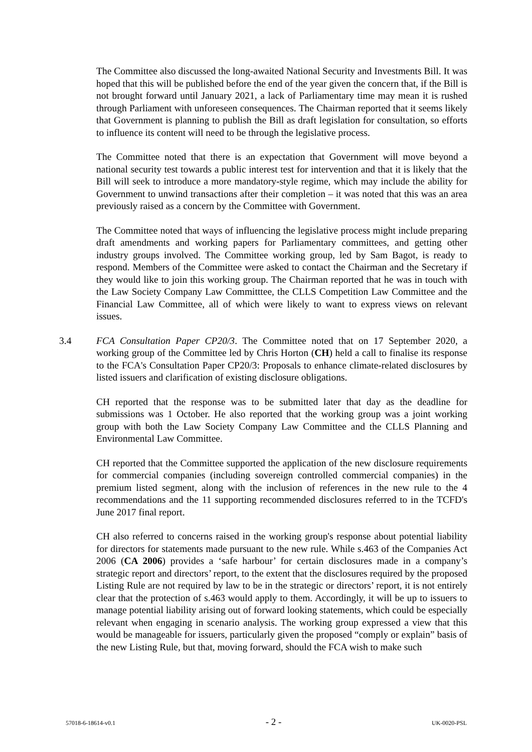The Committee also discussed the long-awaited National Security and Investments Bill. It was hoped that this will be published before the end of the year given the concern that, if the Bill is not brought forward until January 2021, a lack of Parliamentary time may mean it is rushed through Parliament with unforeseen consequences. The Chairman reported that it seems likely that Government is planning to publish the Bill as draft legislation for consultation, so efforts to influence its content will need to be through the legislative process.
The Committee noted that there is an expectation that Government will move beyond a national security test towards a public interest test for intervention and that it is likely that the Bill will seek to introduce a more mandatory-style regime, which may include the ability for Government to unwind transactions after their completion – it was noted that this was an area previously raised as a concern by the Committee with Government.
The Committee noted that ways of influencing the legislative process might include preparing draft amendments and working papers for Parliamentary committees, and getting other industry groups involved. The Committee working group, led by Sam Bagot, is ready to respond. Members of the Committee were asked to contact the Chairman and the Secretary if they would like to join this working group. The Chairman reported that he was in touch with the Law Society Company Law Committtee, the CLLS Competition Law Committee and the Financial Law Committee, all of which were likely to want to express views on relevant issues.
3.4 FCA Consultation Paper CP20/3. The Committee noted that on 17 September 2020, a working group of the Committee led by Chris Horton (CH) held a call to finalise its response to the FCA's Consultation Paper CP20/3: Proposals to enhance climate-related disclosures by listed issuers and clarification of existing disclosure obligations.
CH reported that the response was to be submitted later that day as the deadline for submissions was 1 October. He also reported that the working group was a joint working group with both the Law Society Company Law Committee and the CLLS Planning and Environmental Law Committee.
CH reported that the Committee supported the application of the new disclosure requirements for commercial companies (including sovereign controlled commercial companies) in the premium listed segment, along with the inclusion of references in the new rule to the 4 recommendations and the 11 supporting recommended disclosures referred to in the TCFD's June 2017 final report.
CH also referred to concerns raised in the working group's response about potential liability for directors for statements made pursuant to the new rule. While s.463 of the Companies Act 2006 (CA 2006) provides a ‘safe harbour’ for certain disclosures made in a company’s strategic report and directors’ report, to the extent that the disclosures required by the proposed Listing Rule are not required by law to be in the strategic or directors’ report, it is not entirely clear that the protection of s.463 would apply to them. Accordingly, it will be up to issuers to manage potential liability arising out of forward looking statements, which could be especially relevant when engaging in scenario analysis. The working group expressed a view that this would be manageable for issuers, particularly given the proposed “comply or explain” basis of the new Listing Rule, but that, moving forward, should the FCA wish to make such
57018-6-18614-v0.1 - 2 - UK-0020-PSL